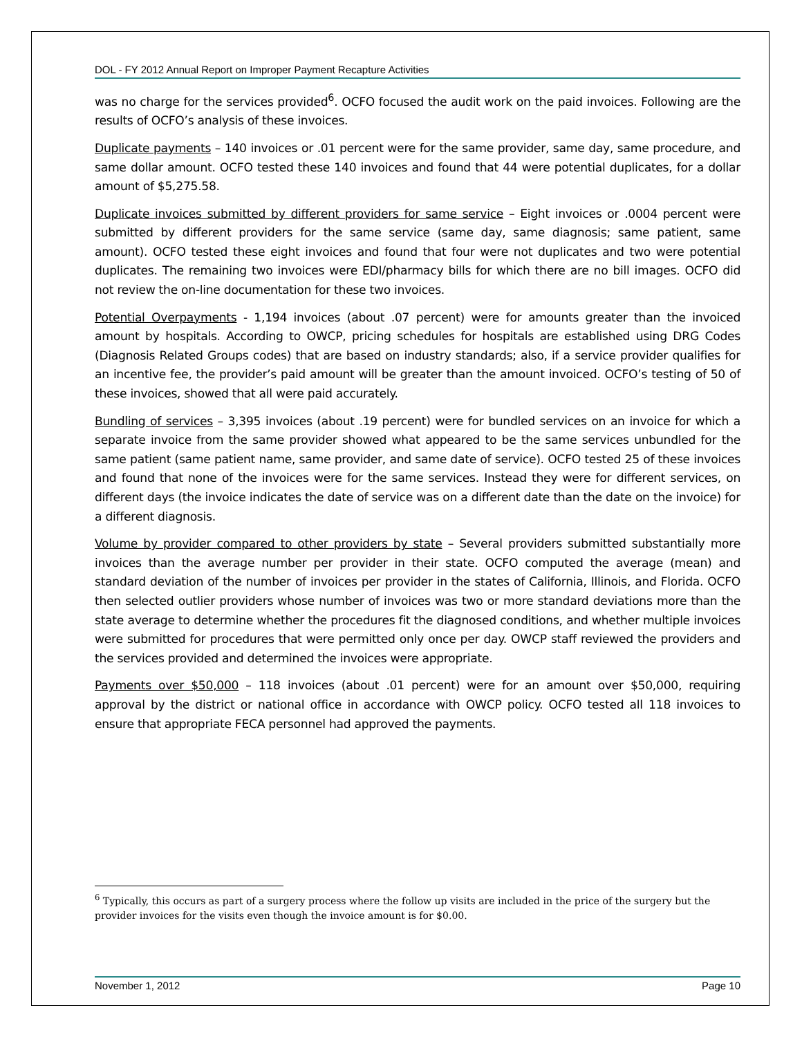DOL - FY 2012 Annual Report on Improper Payment Recapture Activities
was no charge for the services provided<sup>6</sup>. OCFO focused the audit work on the paid invoices. Following are the results of OCFO’s analysis of these invoices.
Duplicate payments – 140 invoices or .01 percent were for the same provider, same day, same procedure, and same dollar amount. OCFO tested these 140 invoices and found that 44 were potential duplicates, for a dollar amount of $5,275.58.
Duplicate invoices submitted by different providers for same service – Eight invoices or .0004 percent were submitted by different providers for the same service (same day, same diagnosis; same patient, same amount). OCFO tested these eight invoices and found that four were not duplicates and two were potential duplicates. The remaining two invoices were EDI/pharmacy bills for which there are no bill images. OCFO did not review the on-line documentation for these two invoices.
Potential Overpayments - 1,194 invoices (about .07 percent) were for amounts greater than the invoiced amount by hospitals. According to OWCP, pricing schedules for hospitals are established using DRG Codes (Diagnosis Related Groups codes) that are based on industry standards; also, if a service provider qualifies for an incentive fee, the provider’s paid amount will be greater than the amount invoiced. OCFO’s testing of 50 of these invoices, showed that all were paid accurately.
Bundling of services – 3,395 invoices (about .19 percent) were for bundled services on an invoice for which a separate invoice from the same provider showed what appeared to be the same services unbundled for the same patient (same patient name, same provider, and same date of service). OCFO tested 25 of these invoices and found that none of the invoices were for the same services. Instead they were for different services, on different days (the invoice indicates the date of service was on a different date than the date on the invoice) for a different diagnosis.
Volume by provider compared to other providers by state – Several providers submitted substantially more invoices than the average number per provider in their state. OCFO computed the average (mean) and standard deviation of the number of invoices per provider in the states of California, Illinois, and Florida. OCFO then selected outlier providers whose number of invoices was two or more standard deviations more than the state average to determine whether the procedures fit the diagnosed conditions, and whether multiple invoices were submitted for procedures that were permitted only once per day. OWCP staff reviewed the providers and the services provided and determined the invoices were appropriate.
Payments over $50,000 – 118 invoices (about .01 percent) were for an amount over $50,000, requiring approval by the district or national office in accordance with OWCP policy. OCFO tested all 118 invoices to ensure that appropriate FECA personnel had approved the payments.
<sup>6</sup> Typically, this occurs as part of a surgery process where the follow up visits are included in the price of the surgery but the provider invoices for the visits even though the invoice amount is for $0.00.
November 1, 2012 Page 10